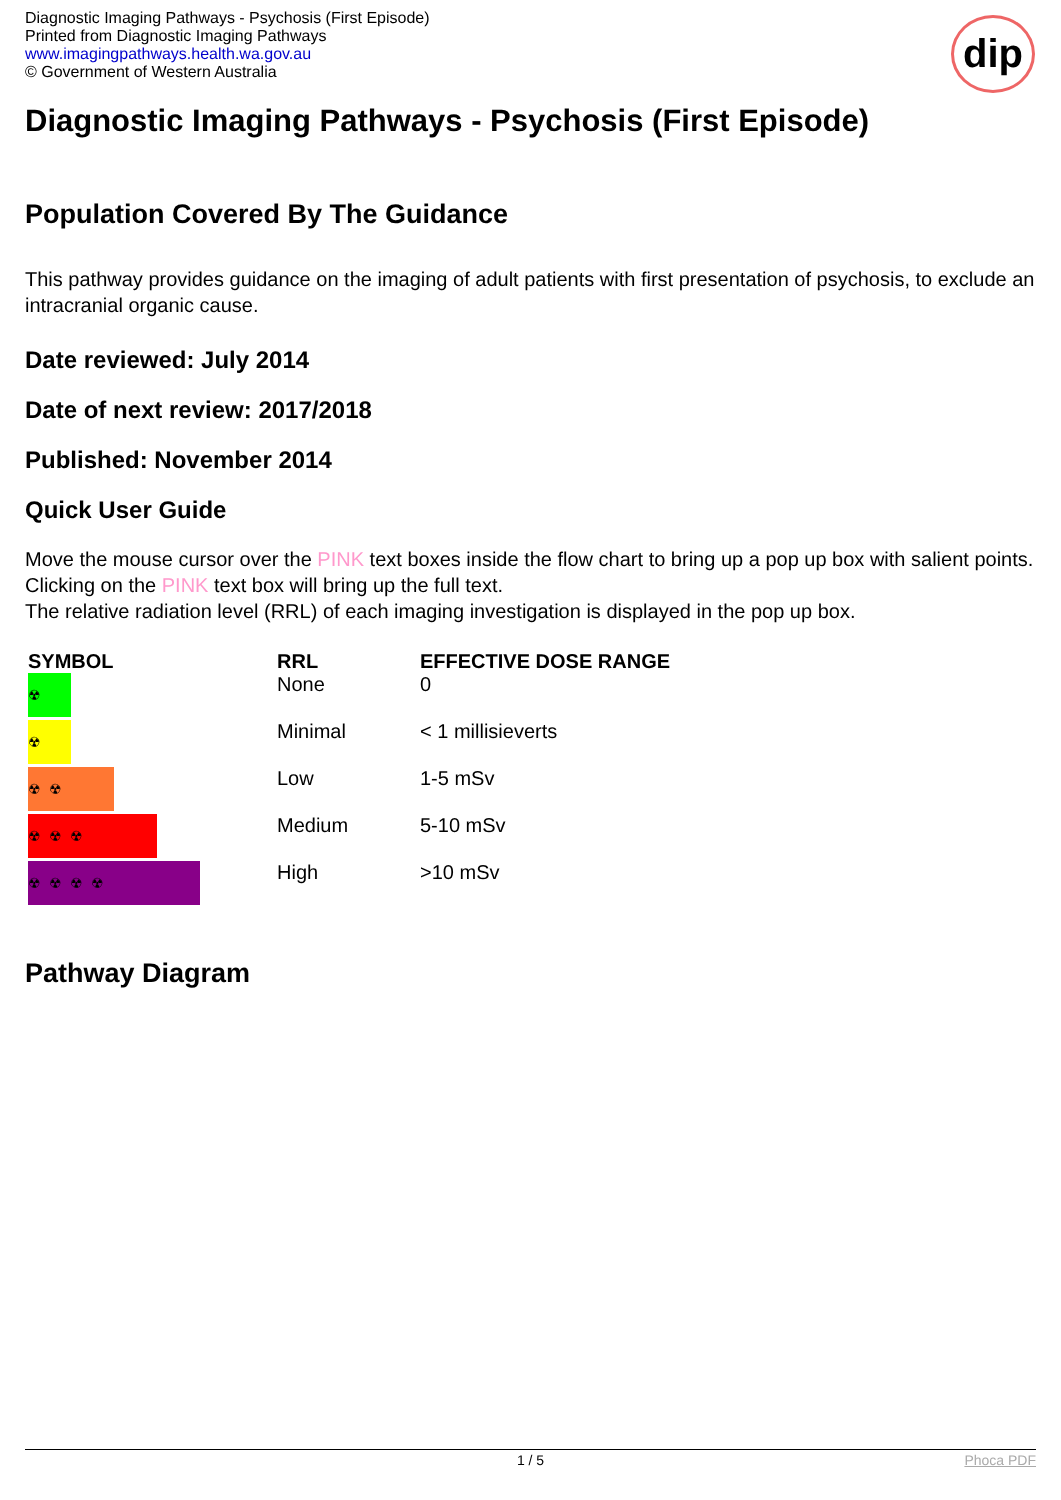Diagnostic Imaging Pathways - Psychosis (First Episode)
Printed from Diagnostic Imaging Pathways
www.imagingpathways.health.wa.gov.au
© Government of Western Australia
dip
Diagnostic Imaging Pathways - Psychosis (First Episode)
Population Covered By The Guidance
This pathway provides guidance on the imaging of adult patients with first presentation of psychosis, to exclude an intracranial organic cause.
Date reviewed: July 2014
Date of next review: 2017/2018
Published: November 2014
Quick User Guide
Move the mouse cursor over the PINK text boxes inside the flow chart to bring up a pop up box with salient points.
Clicking on the PINK text box will bring up the full text.
The relative radiation level (RRL) of each imaging investigation is displayed in the pop up box.
| SYMBOL | RRL | EFFECTIVE DOSE RANGE |
| --- | --- | --- |
| ☢ | None | 0 |
| ☢ | Minimal | < 1 millisieverts |
| ☢ ☢ | Low | 1-5 mSv |
| ☢ ☢ ☢ | Medium | 5-10 mSv |
| ☢ ☢ ☢ ☢ | High | >10 mSv |
Pathway Diagram
1 / 5 Phoca PDF